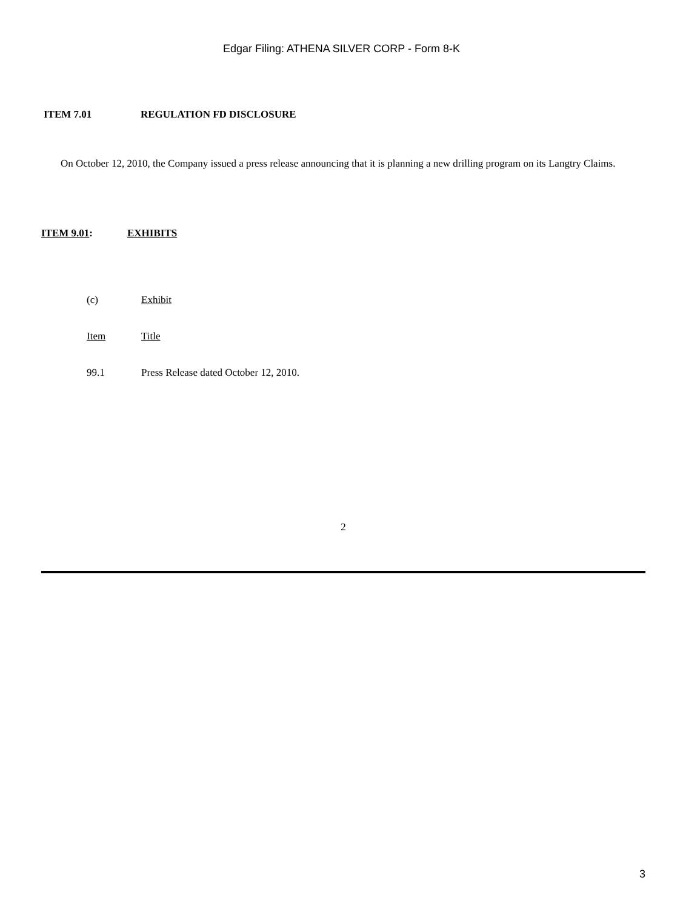Edgar Filing: ATHENA SILVER CORP - Form 8-K
ITEM 7.01 REGULATION FD DISCLOSURE
On October 12, 2010, the Company issued a press release announcing that it is planning a new drilling program on its Langtry Claims.
ITEM 9.01: EXHIBITS
(c) Exhibit
Item Title
99.1 Press Release dated October 12, 2010.
2
3